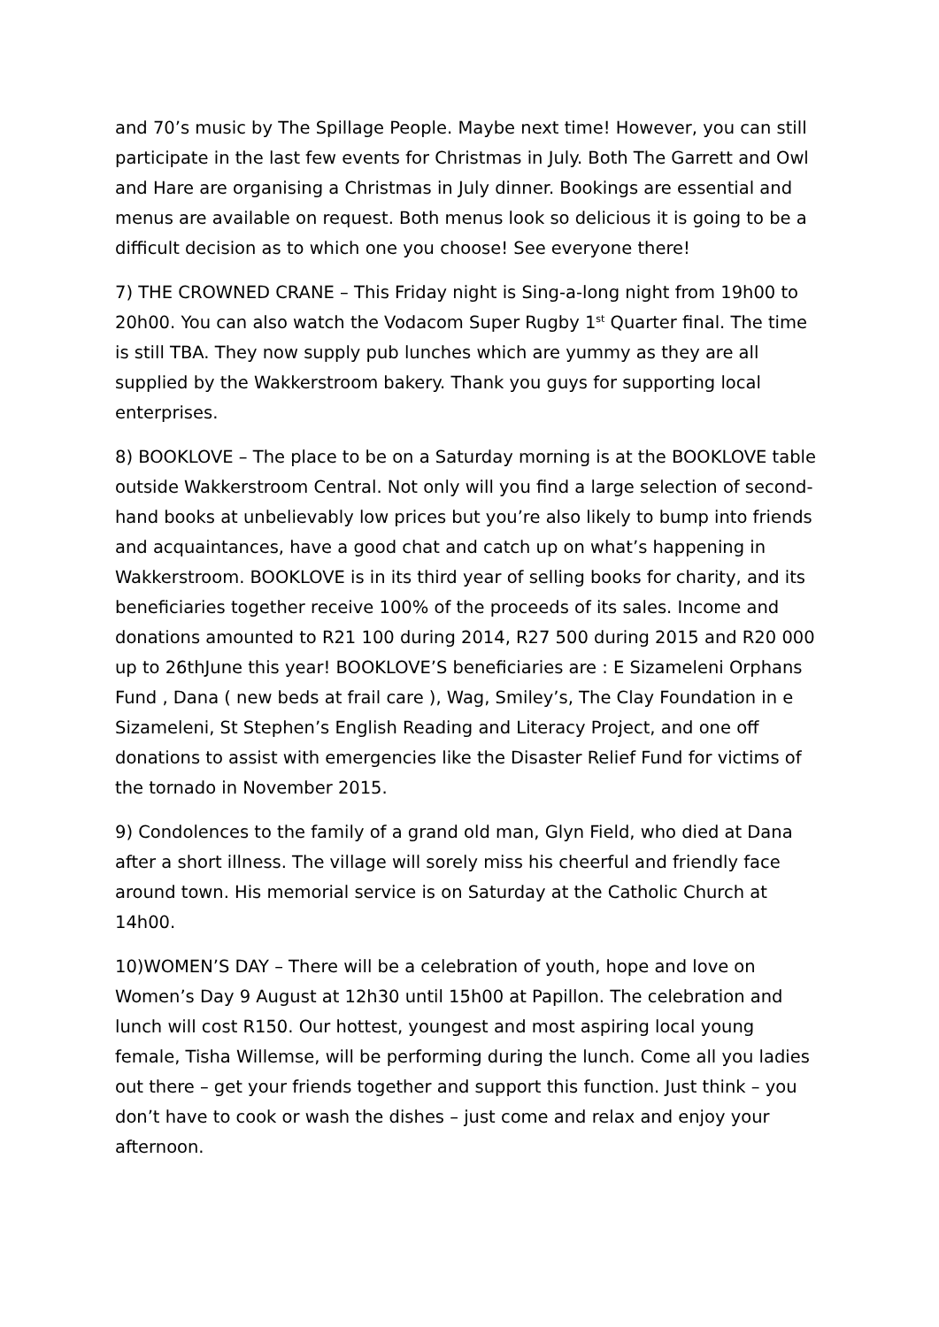and 70’s music by The Spillage People. Maybe next time! However, you can still participate in the last few events for Christmas in July. Both The Garrett and Owl and Hare are organising a Christmas in July dinner. Bookings are essential and menus are available on request. Both menus look so delicious it is going to be a difficult decision as to which one you choose! See everyone there!
7) THE CROWNED CRANE – This Friday night is Sing-a-long night from 19h00 to 20h00. You can also watch the Vodacom Super Rugby 1<sup>st</sup> Quarter final. The time is still TBA. They now supply pub lunches which are yummy as they are all supplied by the Wakkerstroom bakery. Thank you guys for supporting local enterprises.
8) BOOKLOVE – The place to be on a Saturday morning is at the BOOKLOVE table outside Wakkerstroom Central. Not only will you find a large selection of second-hand books at unbelievably low prices but you’re also likely to bump into friends and acquaintances, have a good chat and catch up on what’s happening in Wakkerstroom. BOOKLOVE is in its third year of selling books for charity, and its beneficiaries together receive 100% of the proceeds of its sales. Income and donations amounted to R21 100 during 2014, R27 500 during 2015 and R20 000 up to 26thJune this year! BOOKLOVE’S beneficiaries are : E Sizameleni Orphans Fund , Dana ( new beds at frail care ), Wag, Smiley’s, The Clay Foundation in e Sizameleni, St Stephen’s English Reading and Literacy Project, and one off donations to assist with emergencies like the Disaster Relief Fund for victims of the tornado in November 2015.
9) Condolences to the family of a grand old man, Glyn Field, who died at Dana after a short illness. The village will sorely miss his cheerful and friendly face around town. His memorial service is on Saturday at the Catholic Church at 14h00.
10)WOMEN’S DAY – There will be a celebration of youth, hope and love on Women’s Day 9 August at 12h30 until 15h00 at Papillon. The celebration and lunch will cost R150. Our hottest, youngest and most aspiring local young female, Tisha Willemse, will be performing during the lunch. Come all you ladies out there – get your friends together and support this function. Just think – you don’t have to cook or wash the dishes – just come and relax and enjoy your afternoon.